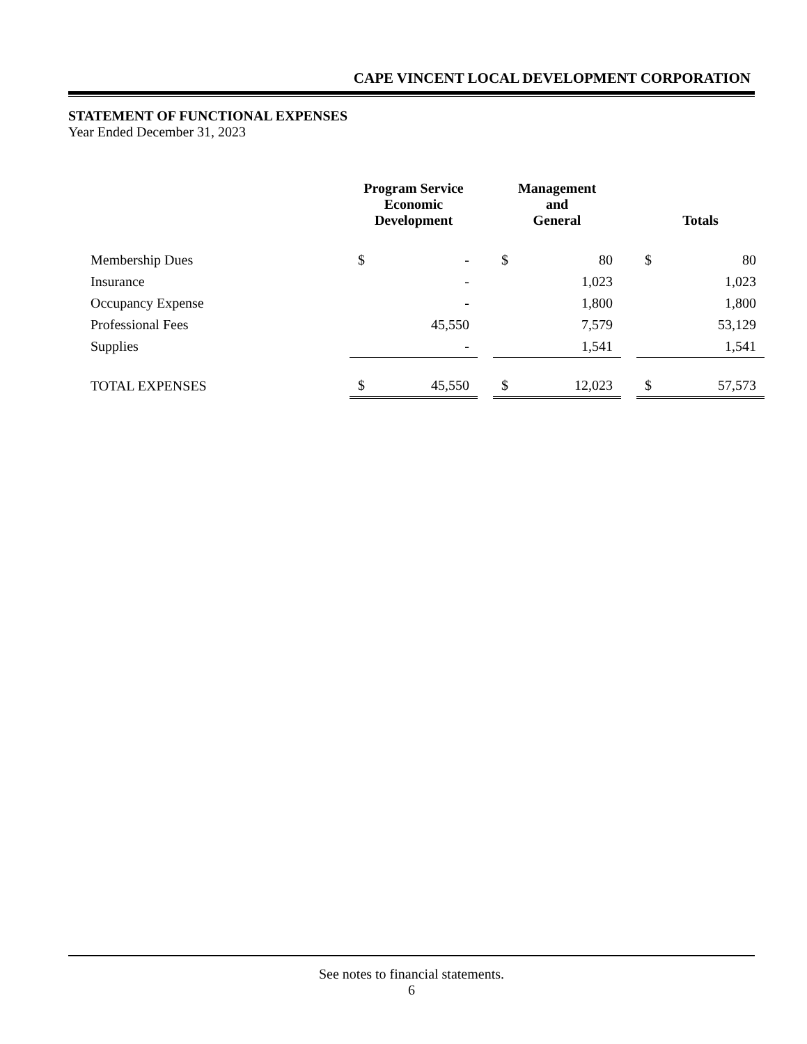CAPE VINCENT LOCAL DEVELOPMENT CORPORATION
STATEMENT OF FUNCTIONAL EXPENSES
Year Ended December 31, 2023
| | Program Service Economic Development | | | Management and General | | | Totals | |
| --- | --- | --- | --- | --- | --- | --- | --- | --- |
| Membership Dues | $ | - | | $ | 80 | | $ | 80 |
| Insurance | | - | | | 1,023 | | | 1,023 |
| Occupancy Expense | | - | | | 1,800 | | | 1,800 |
| Professional Fees | | 45,550 | | | 7,579 | | | 53,129 |
| Supplies | | - | | | 1,541 | | | 1,541 |
| TOTAL EXPENSES | $ | 45,550 | | $ | 12,023 | | $ | 57,573 |
See notes to financial statements.
6